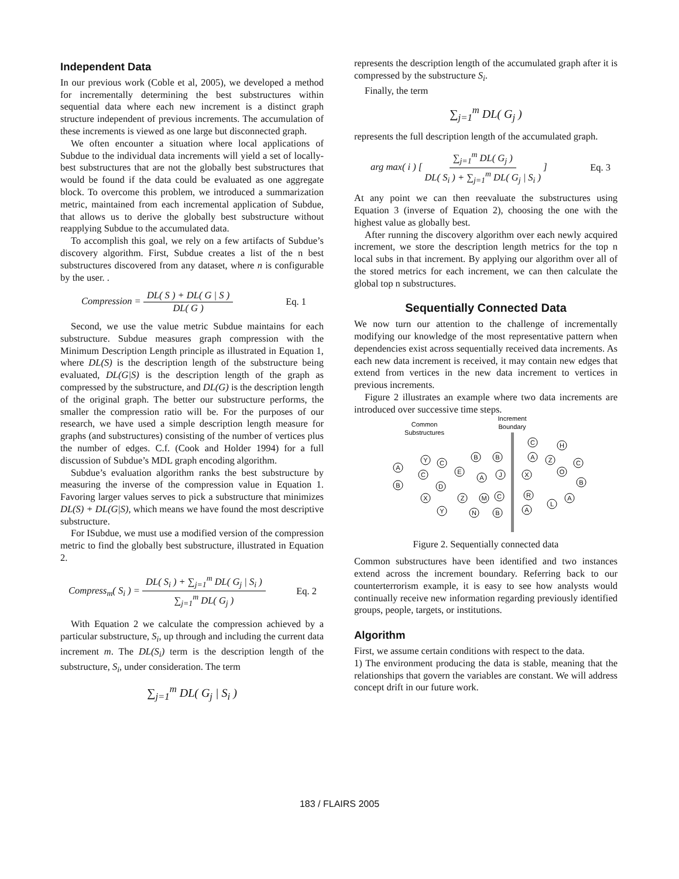Independent Data
In our previous work (Coble et al, 2005), we developed a method for incrementally determining the best substructures within sequential data where each new increment is a distinct graph structure independent of previous increments. The accumulation of these increments is viewed as one large but disconnected graph.
We often encounter a situation where local applications of Subdue to the individual data increments will yield a set of locally-best substructures that are not the globally best substructures that would be found if the data could be evaluated as one aggregate block. To overcome this problem, we introduced a summarization metric, maintained from each incremental application of Subdue, that allows us to derive the globally best substructure without reapplying Subdue to the accumulated data.
To accomplish this goal, we rely on a few artifacts of Subdue’s discovery algorithm. First, Subdue creates a list of the n best substructures discovered from any dataset, where n is configurable by the user. .
Compression = DL( S ) + DL( G | S ) DL( G ) Eq. 1
Second, we use the value metric Subdue maintains for each substructure. Subdue measures graph compression with the Minimum Description Length principle as illustrated in Equation 1, where DL(S) is the description length of the substructure being evaluated, DL(G|S) is the description length of the graph as compressed by the substructure, and DL(G) is the description length of the original graph. The better our substructure performs, the smaller the compression ratio will be. For the purposes of our research, we have used a simple description length measure for graphs (and substructures) consisting of the number of vertices plus the number of edges. C.f. (Cook and Holder 1994) for a full discussion of Subdue’s MDL graph encoding algorithm.
Subdue’s evaluation algorithm ranks the best substructure by measuring the inverse of the compression value in Equation 1. Favoring larger values serves to pick a substructure that minimizes DL(S) + DL(G|S), which means we have found the most descriptive substructure.
For ISubdue, we must use a modified version of the compression metric to find the globally best substructure, illustrated in Equation 2.
Compress<sub>m</sub>( S<sub>i</sub> ) = DL( S<sub>i</sub> ) + ∑<sub>j=1</sub><sup>m</sup> DL( G<sub>j</sub> | S<sub>i</sub> ) ∑<sub>j=1</sub><sup>m</sup> DL( G<sub>j</sub> ) Eq. 2
With Equation 2 we calculate the compression achieved by a particular substructure, S<sub>i</sub>, up through and including the current data increment m. The DL(S<sub>i</sub>) term is the description length of the substructure, S<sub>i</sub>, under consideration. The term
∑<sub>j=1</sub><sup>m</sup> DL( G<sub>j</sub> | S<sub>i</sub> )
represents the description length of the accumulated graph after it is compressed by the substructure S<sub>i</sub>.
Finally, the term
∑<sub>j=1</sub><sup>m</sup> DL( G<sub>j</sub> )
represents the full description length of the accumulated graph.
arg max( i ) [ ∑<sub>j=1</sub><sup>m</sup> DL( G<sub>j</sub> ) DL( S<sub>i</sub> ) + ∑<sub>j=1</sub><sup>m</sup> DL( G<sub>j</sub> | S<sub>i</sub> ) ] Eq. 3
At any point we can then reevaluate the substructures using Equation 3 (inverse of Equation 2), choosing the one with the highest value as globally best.
After running the discovery algorithm over each newly acquired increment, we store the description length metrics for the top n local subs in that increment. By applying our algorithm over all of the stored metrics for each increment, we can then calculate the global top n substructures.
Sequentially Connected Data
We now turn our attention to the challenge of incrementally modifying our knowledge of the most representative pattern when dependencies exist across sequentially received data increments. As each new data increment is received, it may contain new edges that extend from vertices in the new data increment to vertices in previous increments.
Figure 2 illustrates an example where two data increments are introduced over successive time steps.
Common
Substructures
Increment
Boundary
A
B
C
Y
C
E
D
X
Y
Z
B
A
M
N
B
J
C
B
C
A
X
R
A
H
Z
O
C
B
A
L
Figure 2. Sequentially connected data
Common substructures have been identified and two instances extend across the increment boundary. Referring back to our counterterrorism example, it is easy to see how analysts would continually receive new information regarding previously identified groups, people, targets, or institutions.
Algorithm
First, we assume certain conditions with respect to the data.
1) The environment producing the data is stable, meaning that the relationships that govern the variables are constant. We will address concept drift in our future work.
183 / FLAIRS 2005